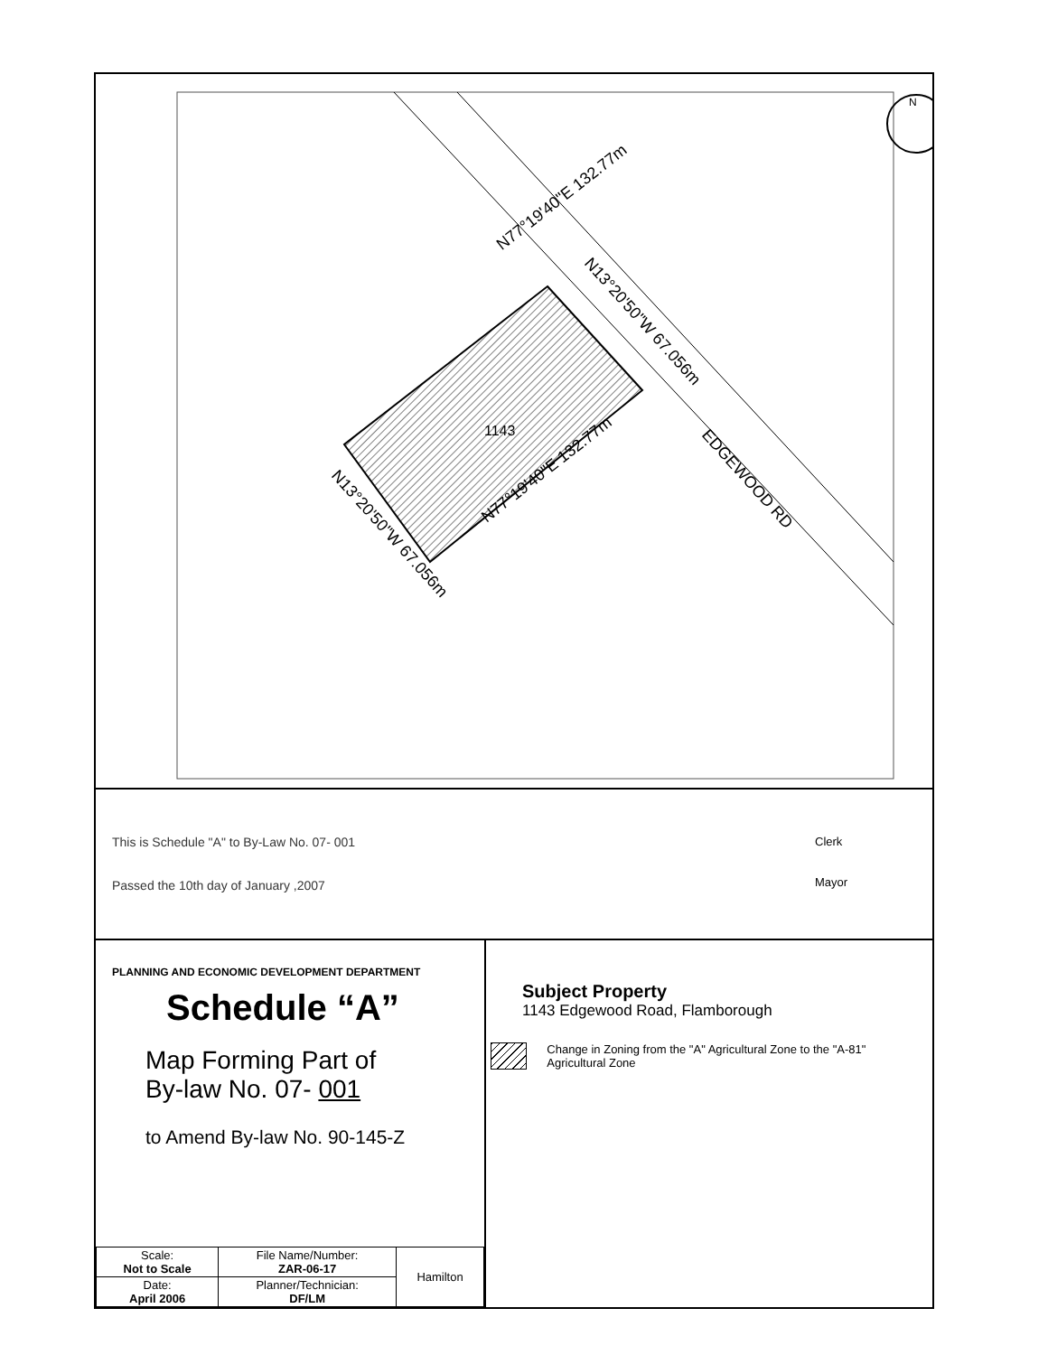N77°19'40"E 132.77m
N77°19'40"E 132.77m
1143
N13°20'50"W 67.056m
N13°20'50"W 67.056m
EDGEWOOD RD
N
This is Schedule "A" to By-Law No. 07- 001
Passed the 10th day of January ,2007
Clerk
Mayor
PLANNING AND ECONOMIC DEVELOPMENT DEPARTMENT
Schedule “A”
Map Forming Part of
By-law No. 07- 001
to Amend By-law No. 90-145-Z
| Scale: Not to Scale | File Name/Number: ZAR-06-17 | Hamilton |
| Date: April 2006 | Planner/Technician: DF/LM | |
Subject Property
1143 Edgewood Road, Flamborough
Change in Zoning from the "A" Agricultural Zone to the "A-81" Agricultural Zone